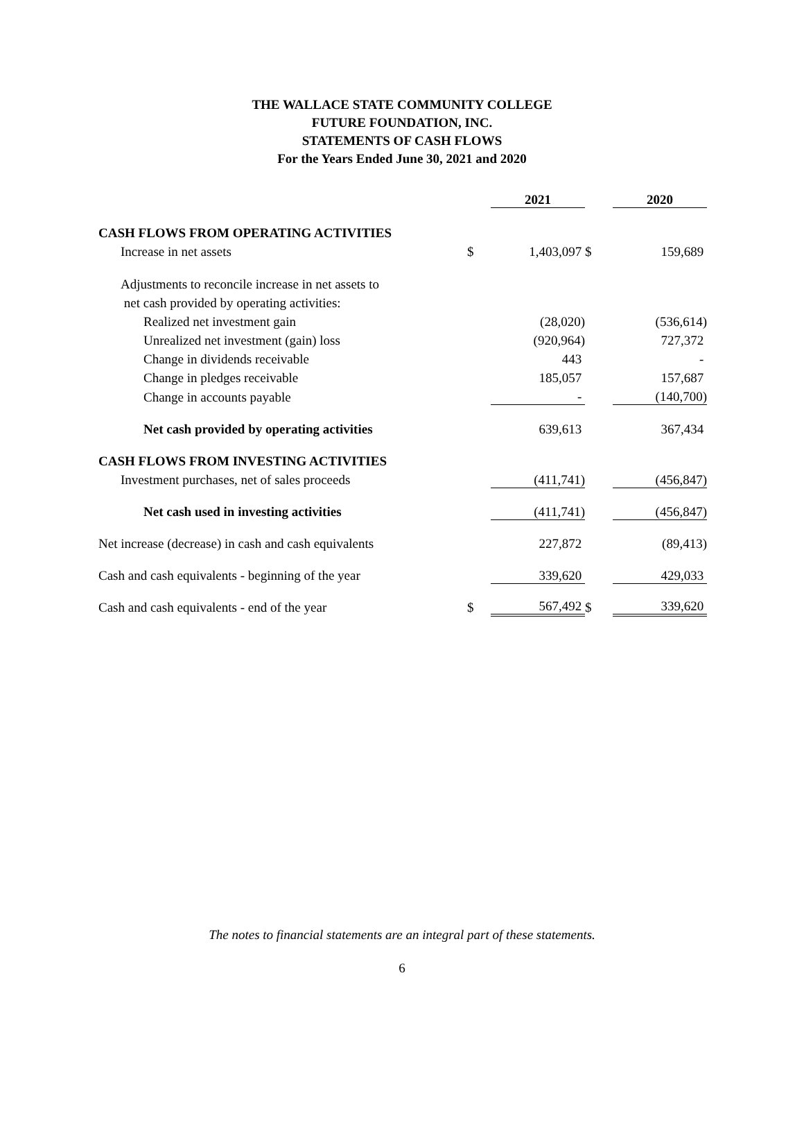THE WALLACE STATE COMMUNITY COLLEGE
FUTURE FOUNDATION, INC.
STATEMENTS OF CASH FLOWS
For the Years Ended June 30, 2021 and 2020
| | | 2021 | | 2020 |
| --- | --- | --- | --- | --- |
| CASH FLOWS FROM OPERATING ACTIVITIES | | | | |
| Increase in net assets | $ | 1,403,097 | $ | 159,689 |
| Adjustments to reconcile increase in net assets to | | | | |
| net cash provided by operating activities: | | | | |
| Realized net investment gain | | (28,020) | | (536,614) |
| Unrealized net investment (gain) loss | | (920,964) | | 727,372 |
| Change in dividends receivable | | 443 | | - |
| Change in pledges receivable | | 185,057 | | 157,687 |
| Change in accounts payable | | - | | (140,700) |
| Net cash provided by operating activities | | 639,613 | | 367,434 |
| CASH FLOWS FROM INVESTING ACTIVITIES | | | | |
| Investment purchases, net of sales proceeds | | (411,741) | | (456,847) |
| Net cash used in investing activities | | (411,741) | | (456,847) |
| Net increase (decrease) in cash and cash equivalents | | 227,872 | | (89,413) |
| Cash and cash equivalents - beginning of the year | | 339,620 | | 429,033 |
| Cash and cash equivalents - end of the year | $ | 567,492 | $ | 339,620 |
The notes to financial statements are an integral part of these statements.
6